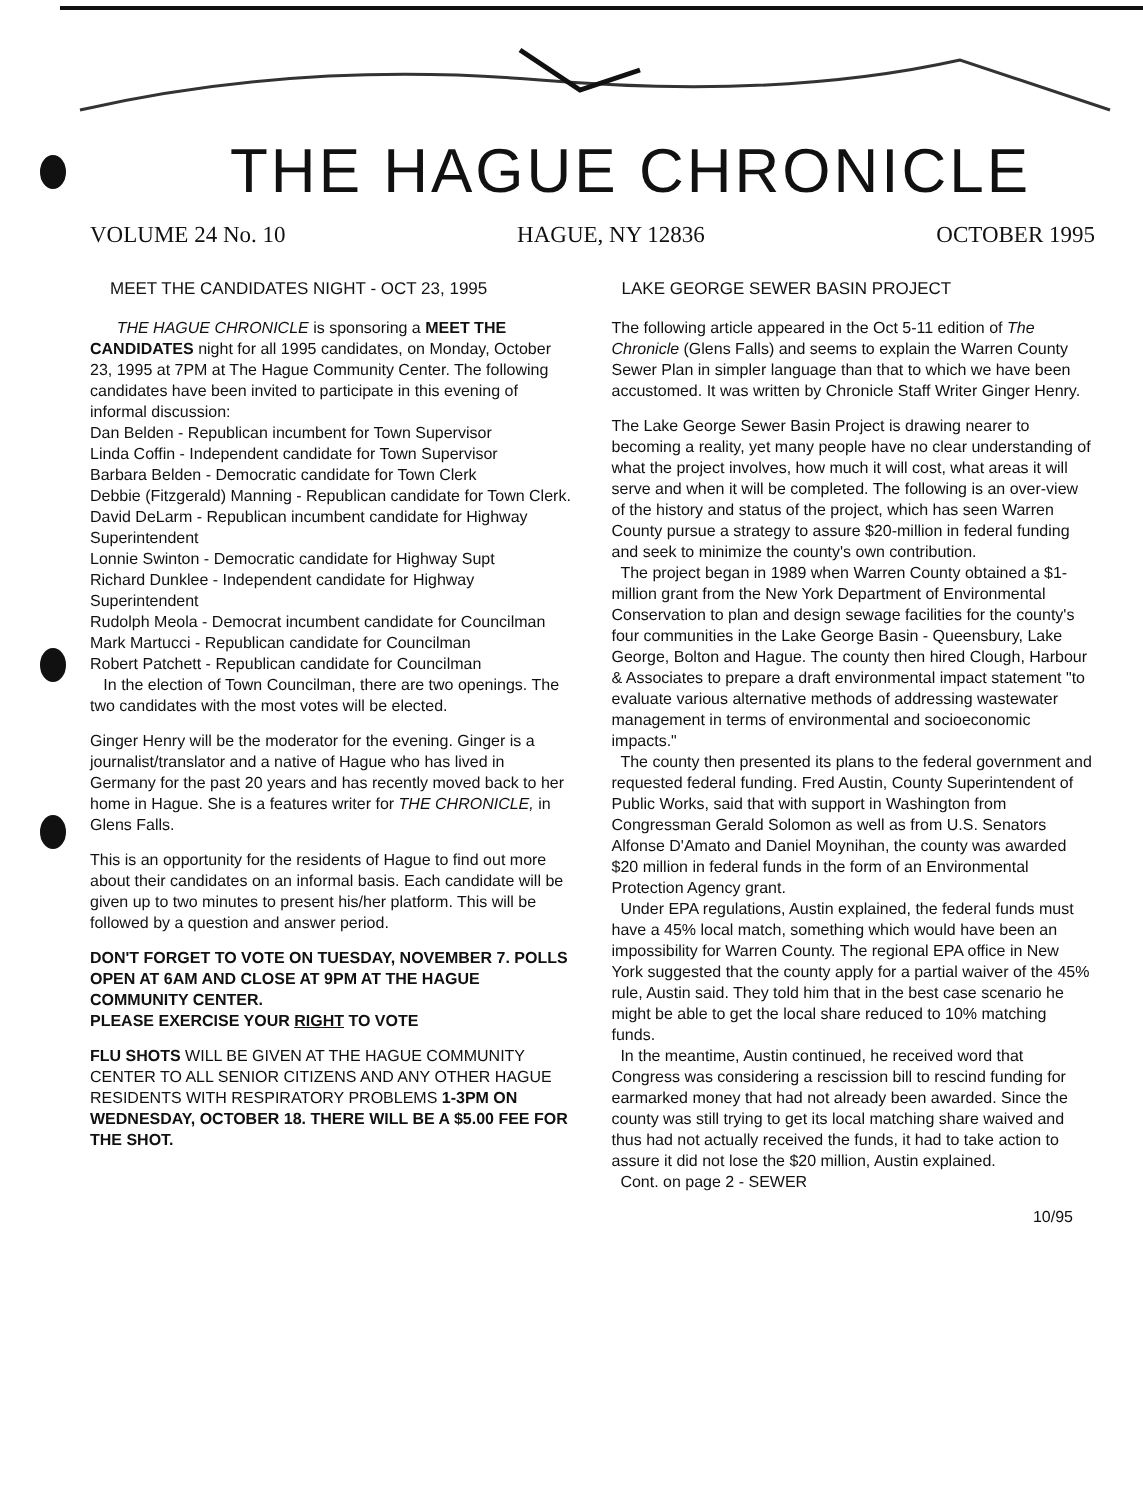THE HAGUE CHRONICLE
VOLUME 24 No. 10 HAGUE, NY 12836 OCTOBER 1995
MEET THE CANDIDATES NIGHT - OCT 23, 1995
THE HAGUE CHRONICLE is sponsoring a MEET THE CANDIDATES night for all 1995 candidates, on Monday, October 23, 1995 at 7PM at The Hague Community Center. The following candidates have been invited to participate in this evening of informal discussion:
Dan Belden - Republican incumbent for Town Supervisor
Linda Coffin - Independent candidate for Town Supervisor
Barbara Belden - Democratic candidate for Town Clerk
Debbie (Fitzgerald) Manning - Republican candidate for Town Clerk.
David DeLarm - Republican incumbent candidate for Highway Superintendent
Lonnie Swinton - Democratic candidate for Highway Supt
Richard Dunklee - Independent candidate for Highway Superintendent
Rudolph Meola - Democrat incumbent candidate for Councilman
Mark Martucci - Republican candidate for Councilman
Robert Patchett - Republican candidate for Councilman
In the election of Town Councilman, there are two openings. The two candidates with the most votes will be elected.
Ginger Henry will be the moderator for the evening. Ginger is a journalist/translator and a native of Hague who has lived in Germany for the past 20 years and has recently moved back to her home in Hague. She is a features writer for THE CHRONICLE, in Glens Falls.
This is an opportunity for the residents of Hague to find out more about their candidates on an informal basis. Each candidate will be given up to two minutes to present his/her platform. This will be followed by a question and answer period.
DON'T FORGET TO VOTE ON TUESDAY, NOVEMBER 7. POLLS OPEN AT 6AM AND CLOSE AT 9PM AT THE HAGUE COMMUNITY CENTER.
PLEASE EXERCISE YOUR RIGHT TO VOTE
FLU SHOTS WILL BE GIVEN AT THE HAGUE COMMUNITY CENTER TO ALL SENIOR CITIZENS AND ANY OTHER HAGUE RESIDENTS WITH RESPIRATORY PROBLEMS 1-3PM ON WEDNESDAY, OCTOBER 18. THERE WILL BE A $5.00 FEE FOR THE SHOT.
LAKE GEORGE SEWER BASIN PROJECT
The following article appeared in the Oct 5-11 edition of The Chronicle (Glens Falls) and seems to explain the Warren County Sewer Plan in simpler language than that to which we have been accustomed. It was written by Chronicle Staff Writer Ginger Henry.
The Lake George Sewer Basin Project is drawing nearer to becoming a reality, yet many people have no clear understanding of what the project involves, how much it will cost, what areas it will serve and when it will be completed. The following is an over-view of the history and status of the project, which has seen Warren County pursue a strategy to assure $20-million in federal funding and seek to minimize the county's own contribution.
The project began in 1989 when Warren County obtained a $1-million grant from the New York Department of Environmental Conservation to plan and design sewage facilities for the county's four communities in the Lake George Basin - Queensbury, Lake George, Bolton and Hague. The county then hired Clough, Harbour & Associates to prepare a draft environmental impact statement "to evaluate various alternative methods of addressing wastewater management in terms of environmental and socioeconomic impacts."
The county then presented its plans to the federal government and requested federal funding. Fred Austin, County Superintendent of Public Works, said that with support in Washington from Congressman Gerald Solomon as well as from U.S. Senators Alfonse D'Amato and Daniel Moynihan, the county was awarded $20 million in federal funds in the form of an Environmental Protection Agency grant.
Under EPA regulations, Austin explained, the federal funds must have a 45% local match, something which would have been an impossibility for Warren County. The regional EPA office in New York suggested that the county apply for a partial waiver of the 45% rule, Austin said. They told him that in the best case scenario he might be able to get the local share reduced to 10% matching funds.
In the meantime, Austin continued, he received word that Congress was considering a rescission bill to rescind funding for earmarked money that had not already been awarded. Since the county was still trying to get its local matching share waived and thus had not actually received the funds, it had to take action to assure it did not lose the $20 million, Austin explained.
Cont. on page 2 - SEWER
10/95